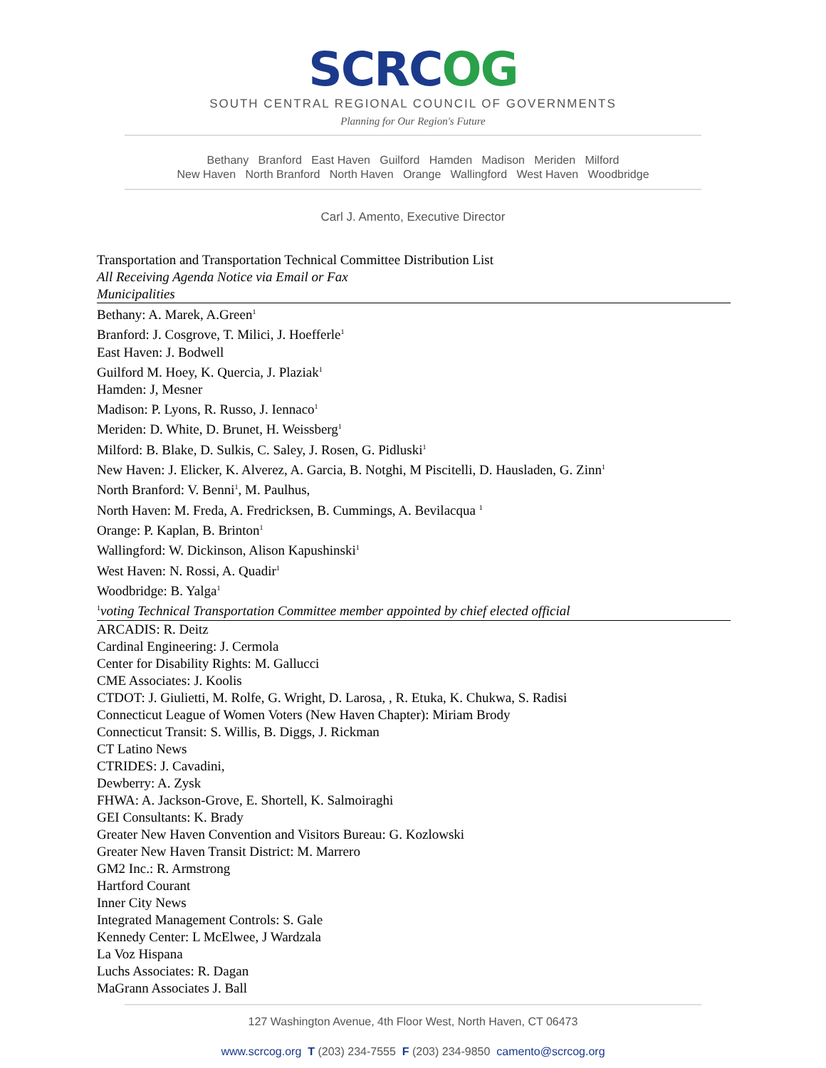SCRCOG
SOUTH CENTRAL REGIONAL COUNCIL OF GOVERNMENTS
Planning for Our Region's Future
Bethany Branford East Haven Guilford Hamden Madison Meriden Milford
New Haven North Branford North Haven Orange Wallingford West Haven Woodbridge
Carl J. Amento, Executive Director
Transportation and Transportation Technical Committee Distribution List
All Receiving Agenda Notice via Email or Fax
Municipalities
Bethany: A. Marek, A.Green<sup>1</sup>
Branford: J. Cosgrove, T. Milici, J. Hoefferle<sup>1</sup>
East Haven: J. Bodwell
Guilford M. Hoey, K. Quercia, J. Plaziak<sup>1</sup>
Hamden: J, Mesner
Madison: P. Lyons, R. Russo, J. Iennaco<sup>1</sup>
Meriden: D. White, D. Brunet, H. Weissberg<sup>1</sup>
Milford: B. Blake, D. Sulkis, C. Saley, J. Rosen, G. Pidluski<sup>1</sup>
New Haven: J. Elicker, K. Alverez, A. Garcia, B. Notghi, M Piscitelli, D. Hausladen, G. Zinn<sup>1</sup>
North Branford: V. Benni<sup>1</sup>, M. Paulhus,
North Haven: M. Freda, A. Fredricksen, B. Cummings, A. Bevilacqua <sup>1</sup>
Orange: P. Kaplan, B. Brinton<sup>1</sup>
Wallingford: W. Dickinson, Alison Kapushinski<sup>1</sup>
West Haven: N. Rossi, A. Quadir<sup>1</sup>
Woodbridge: B. Yalga<sup>1</sup>
<sup>1</sup> voting Technical Transportation Committee member appointed by chief elected official
ARCADIS: R. Deitz
Cardinal Engineering: J. Cermola
Center for Disability Rights: M. Gallucci
CME Associates: J. Koolis
CTDOT: J. Giulietti, M. Rolfe, G. Wright, D. Larosa, , R. Etuka, K. Chukwa, S. Radisi
Connecticut League of Women Voters (New Haven Chapter): Miriam Brody
Connecticut Transit: S. Willis, B. Diggs, J. Rickman
CT Latino News
CTRIDES: J. Cavadini,
Dewberry: A. Zysk
FHWA: A. Jackson-Grove, E. Shortell, K. Salmoiraghi
GEI Consultants: K. Brady
Greater New Haven Convention and Visitors Bureau: G. Kozlowski
Greater New Haven Transit District: M. Marrero
GM2 Inc.: R. Armstrong
Hartford Courant
Inner City News
Integrated Management Controls: S. Gale
Kennedy Center: L McElwee, J Wardzala
La Voz Hispana
Luchs Associates: R. Dagan
MaGrann Associates J. Ball
127 Washington Avenue, 4th Floor West, North Haven, CT 06473
www.scrcog.org T (203) 234-7555 F (203) 234-9850 camento@scrcog.org